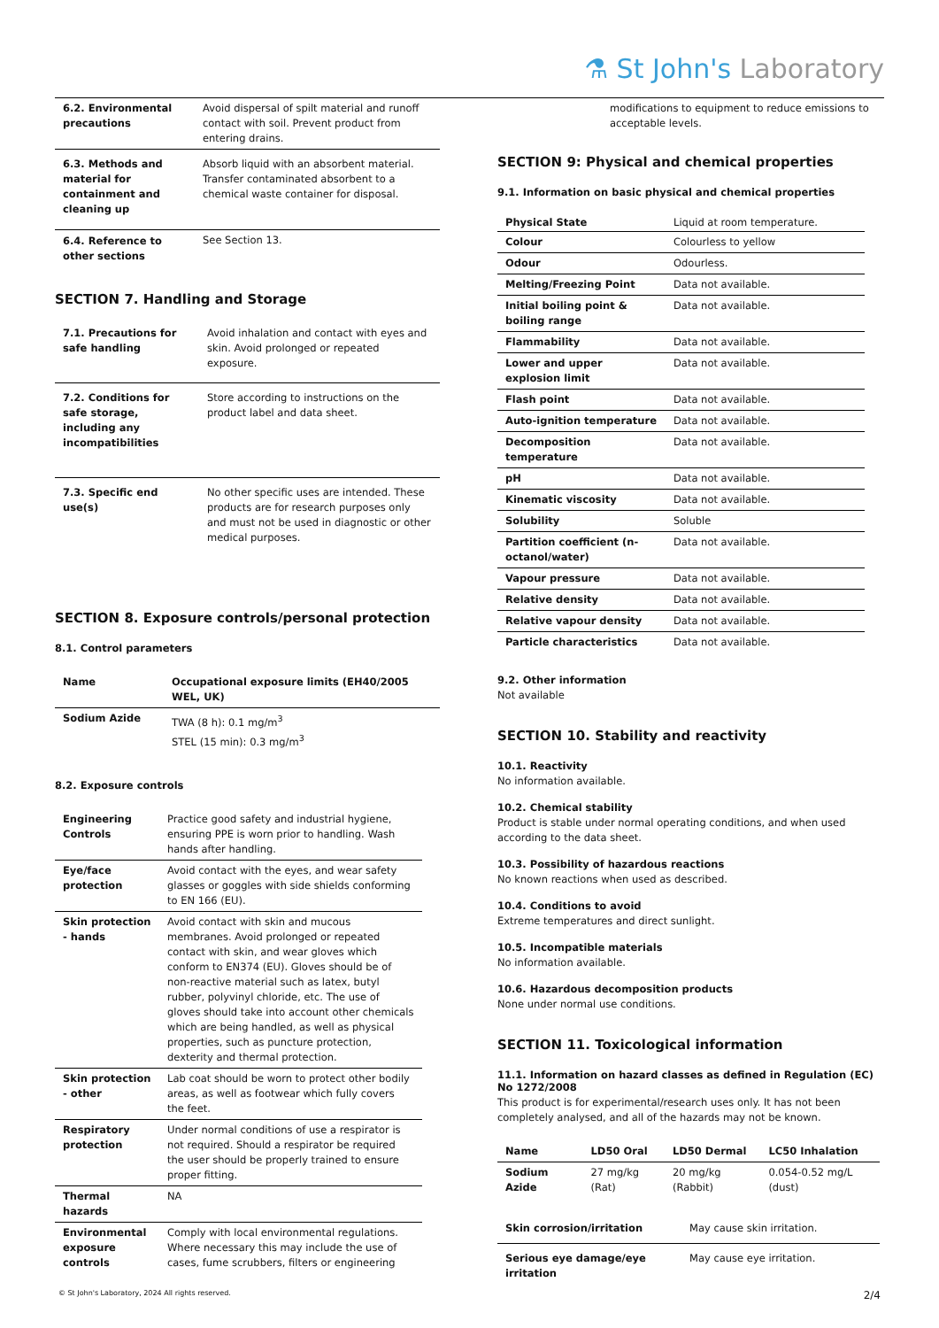⚗ St John's Laboratory
| 6.2. Environmental precautions | Avoid dispersal of spilt material and runoff contact with soil. Prevent product from entering drains. |
| 6.3. Methods and material for containment and cleaning up | Absorb liquid with an absorbent material. Transfer contaminated absorbent to a chemical waste container for disposal. |
| 6.4. Reference to other sections | See Section 13. |
SECTION 7. Handling and Storage
| 7.1. Precautions for safe handling | Avoid inhalation and contact with eyes and skin. Avoid prolonged or repeated exposure. |
| 7.2. Conditions for safe storage, including any incompatibilities | Store according to instructions on the product label and data sheet. |
| 7.3. Specific end use(s) | No other specific uses are intended. These products are for research purposes only and must not be used in diagnostic or other medical purposes. |
SECTION 8. Exposure controls/personal protection
8.1. Control parameters
| Name | Occupational exposure limits (EH40/2005 WEL, UK) |
| --- | --- |
| Sodium Azide | TWA (8 h): 0.1 mg/m<sup>3</sup> STEL (15 min): 0.3 mg/m<sup>3</sup> |
8.2. Exposure controls
| Engineering Controls | Practice good safety and industrial hygiene, ensuring PPE is worn prior to handling. Wash hands after handling. |
| Eye/face protection | Avoid contact with the eyes, and wear safety glasses or goggles with side shields conforming to EN 166 (EU). |
| Skin protection - hands | Avoid contact with skin and mucous membranes. Avoid prolonged or repeated contact with skin, and wear gloves which conform to EN374 (EU). Gloves should be of non-reactive material such as latex, butyl rubber, polyvinyl chloride, etc. The use of gloves should take into account other chemicals which are being handled, as well as physical properties, such as puncture protection, dexterity and thermal protection. |
| Skin protection - other | Lab coat should be worn to protect other bodily areas, as well as footwear which fully covers the feet. |
| Respiratory protection | Under normal conditions of use a respirator is not required. Should a respirator be required the user should be properly trained to ensure proper fitting. |
| Thermal hazards | NA |
| Environmental exposure controls | Comply with local environmental regulations. Where necessary this may include the use of cases, fume scrubbers, filters or engineering |
modifications to equipment to reduce emissions to acceptable levels.
SECTION 9: Physical and chemical properties
9.1. Information on basic physical and chemical properties
| Physical State | Liquid at room temperature. |
| Colour | Colourless to yellow |
| Odour | Odourless. |
| Melting/Freezing Point | Data not available. |
| Initial boiling point & boiling range | Data not available. |
| Flammability | Data not available. |
| Lower and upper explosion limit | Data not available. |
| Flash point | Data not available. |
| Auto-ignition temperature | Data not available. |
| Decomposition temperature | Data not available. |
| pH | Data not available. |
| Kinematic viscosity | Data not available. |
| Solubility | Soluble |
| Partition coefficient (n-octanol/water) | Data not available. |
| Vapour pressure | Data not available. |
| Relative density | Data not available. |
| Relative vapour density | Data not available. |
| Particle characteristics | Data not available. |
9.2. Other information
Not available
SECTION 10. Stability and reactivity
10.1. Reactivity
No information available.
10.2. Chemical stability
Product is stable under normal operating conditions, and when used according to the data sheet.
10.3. Possibility of hazardous reactions
No known reactions when used as described.
10.4. Conditions to avoid
Extreme temperatures and direct sunlight.
10.5. Incompatible materials
No information available.
10.6. Hazardous decomposition products
None under normal use conditions.
SECTION 11. Toxicological information
11.1. Information on hazard classes as defined in Regulation (EC) No 1272/2008
This product is for experimental/research uses only. It has not been completely analysed, and all of the hazards may not be known.
| Name | LD50 Oral | LD50 Dermal | LC50 Inhalation |
| --- | --- | --- | --- |
| Sodium Azide | 27 mg/kg (Rat) | 20 mg/kg (Rabbit) | 0.054-0.52 mg/L (dust) |
| Skin corrosion/irritation | May cause skin irritation. |
| Serious eye damage/eye irritation | May cause eye irritation. |
© St John's Laboratory, 2024 All rights reserved. 2/4